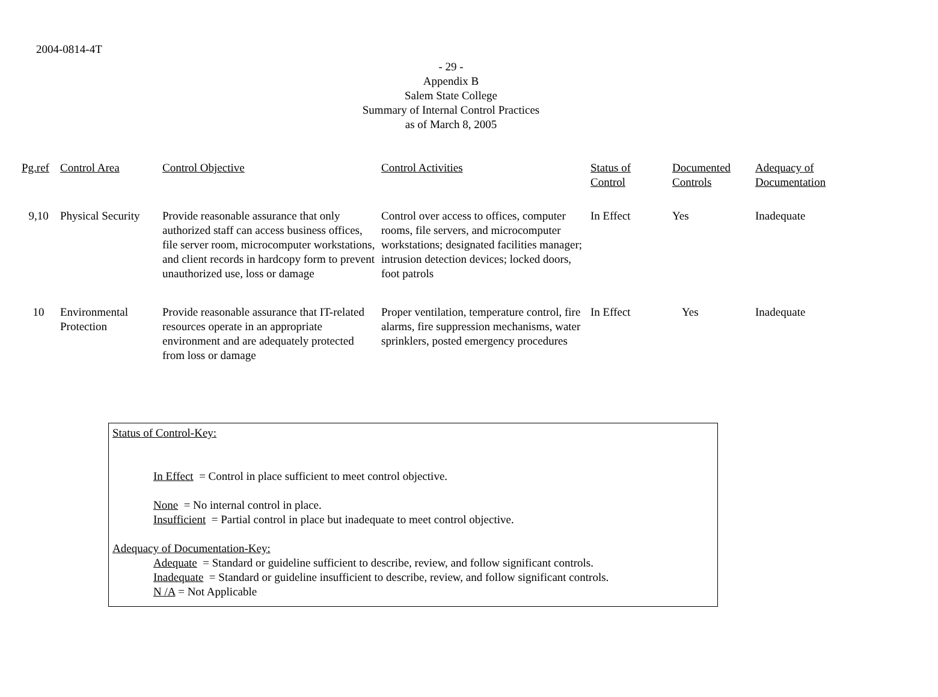2004-0814-4T
- 29 -
Appendix B
Salem State College
Summary of Internal Control Practices
as of March 8, 2005
| Pg.ref | Control Area | Control Objective | Control Activities | Status of Control | Documented Controls | Adequacy of Documentation |
| --- | --- | --- | --- | --- | --- | --- |
| 9,10 | Physical Security | Provide reasonable assurance that only authorized staff can access business offices, file server room, microcomputer workstations, and client records in hardcopy form to prevent unauthorized use, loss or damage | Control over access to offices, computer rooms, file servers, and microcomputer workstations; designated facilities manager; intrusion detection devices; locked doors, foot patrols | In Effect | Yes | Inadequate |
| 10 | Environmental Protection | Provide reasonable assurance that IT-related resources operate in an appropriate environment and are adequately protected from loss or damage | Proper ventilation, temperature control, fire alarms, fire suppression mechanisms, water sprinklers, posted emergency procedures | In Effect | Yes | Inadequate |
Status of Control-Key:
In Effect = Control in place sufficient to meet control objective.
None = No internal control in place.
Insufficient = Partial control in place but inadequate to meet control objective.
Adequacy of Documentation-Key:
Adequate = Standard or guideline sufficient to describe, review, and follow significant controls.
Inadequate = Standard or guideline insufficient to describe, review, and follow significant controls.
N /A = Not Applicable